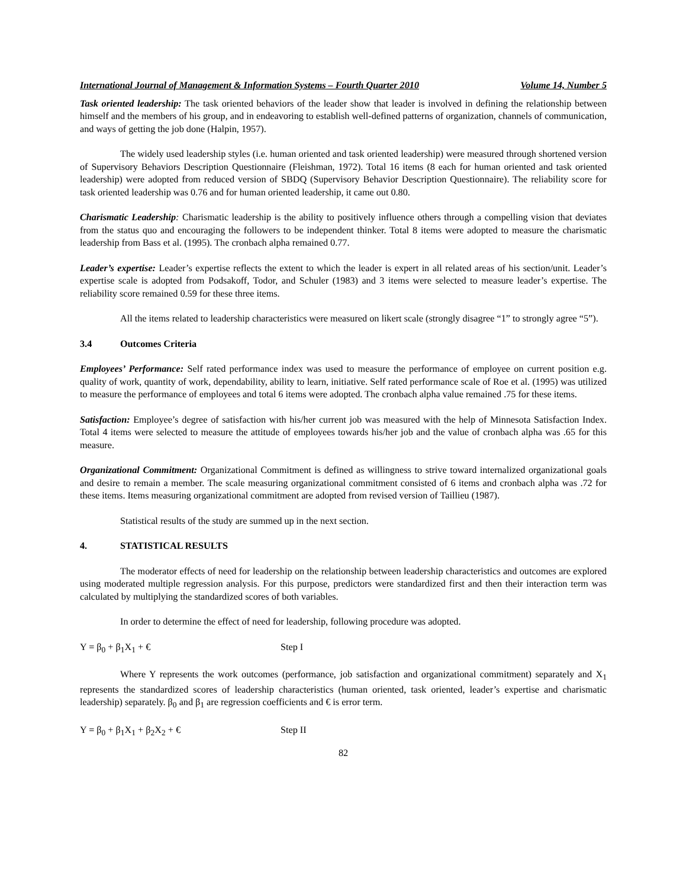International Journal of Management & Information Systems – Fourth Quarter 2010 Volume 14, Number 5
Task oriented leadership: The task oriented behaviors of the leader show that leader is involved in defining the relationship between himself and the members of his group, and in endeavoring to establish well-defined patterns of organization, channels of communication, and ways of getting the job done (Halpin, 1957).
The widely used leadership styles (i.e. human oriented and task oriented leadership) were measured through shortened version of Supervisory Behaviors Description Questionnaire (Fleishman, 1972). Total 16 items (8 each for human oriented and task oriented leadership) were adopted from reduced version of SBDQ (Supervisory Behavior Description Questionnaire). The reliability score for task oriented leadership was 0.76 and for human oriented leadership, it came out 0.80.
Charismatic Leadership: Charismatic leadership is the ability to positively influence others through a compelling vision that deviates from the status quo and encouraging the followers to be independent thinker. Total 8 items were adopted to measure the charismatic leadership from Bass et al. (1995). The cronbach alpha remained 0.77.
Leader’s expertise: Leader’s expertise reflects the extent to which the leader is expert in all related areas of his section/unit. Leader’s expertise scale is adopted from Podsakoff, Todor, and Schuler (1983) and 3 items were selected to measure leader’s expertise. The reliability score remained 0.59 for these three items.
All the items related to leadership characteristics were measured on likert scale (strongly disagree “1” to strongly agree “5”).
3.4 Outcomes Criteria
Employees’ Performance: Self rated performance index was used to measure the performance of employee on current position e.g. quality of work, quantity of work, dependability, ability to learn, initiative. Self rated performance scale of Roe et al. (1995) was utilized to measure the performance of employees and total 6 items were adopted. The cronbach alpha value remained .75 for these items.
Satisfaction: Employee’s degree of satisfaction with his/her current job was measured with the help of Minnesota Satisfaction Index. Total 4 items were selected to measure the attitude of employees towards his/her job and the value of cronbach alpha was .65 for this measure.
Organizational Commitment: Organizational Commitment is defined as willingness to strive toward internalized organizational goals and desire to remain a member. The scale measuring organizational commitment consisted of 6 items and cronbach alpha was .72 for these items. Items measuring organizational commitment are adopted from revised version of Taillieu (1987).
Statistical results of the study are summed up in the next section.
4. STATISTICAL RESULTS
The moderator effects of need for leadership on the relationship between leadership characteristics and outcomes are explored using moderated multiple regression analysis. For this purpose, predictors were standardized first and then their interaction term was calculated by multiplying the standardized scores of both variables.
In order to determine the effect of need for leadership, following procedure was adopted.
Y = β<sub>0</sub> + β<sub>1</sub>X<sub>1</sub> + € Step I
Where Y represents the work outcomes (performance, job satisfaction and organizational commitment) separately and X<sub>1</sub> represents the standardized scores of leadership characteristics (human oriented, task oriented, leader’s expertise and charismatic leadership) separately. β<sub>0</sub> and β<sub>1</sub> are regression coefficients and € is error term.
Y = β<sub>0</sub> + β<sub>1</sub>X<sub>1</sub> + β<sub>2</sub>X<sub>2</sub> + € Step II
82